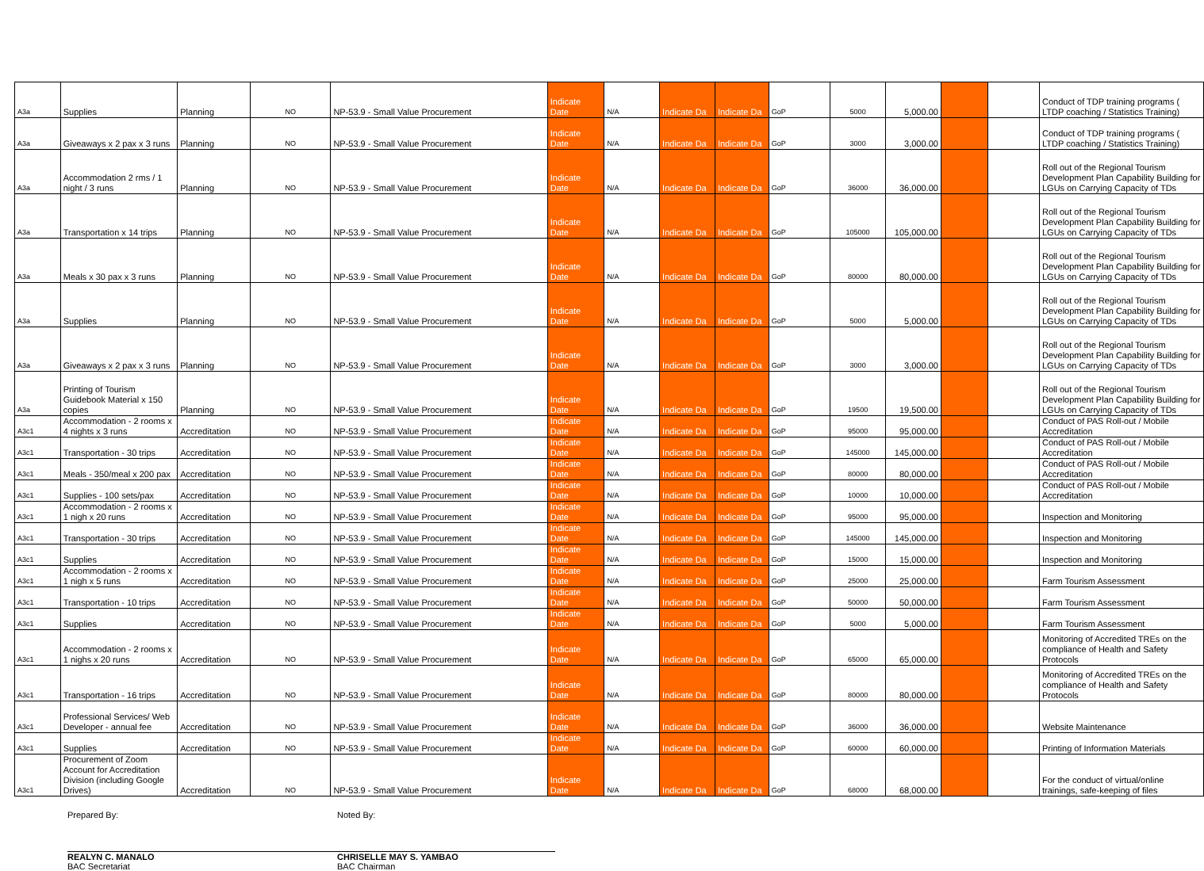| A3a | Supplies | Planning | NO | NP-53.9 - Small Value Procurement | Indicate Date | N/A | Indicate Da | Indicate Da | GoP | 5000 | 5,000.00 | | | Conduct of TDP training programs ( LTDP coaching / Statistics Training) |
| A3a | Giveaways x 2 pax x 3 runs | Planning | NO | NP-53.9 - Small Value Procurement | Indicate Date | N/A | Indicate Da | Indicate Da | GoP | 3000 | 3,000.00 | | | Conduct of TDP training programs ( LTDP coaching / Statistics Training) |
| A3a | Accommodation 2 rms / 1 night / 3 runs | Planning | NO | NP-53.9 - Small Value Procurement | Indicate Date | N/A | Indicate Da | Indicate Da | GoP | 36000 | 36,000.00 | | | Roll out of the Regional Tourism Development Plan Capability Building for LGUs on Carrying Capacity of TDs |
| A3a | Transportation x 14 trips | Planning | NO | NP-53.9 - Small Value Procurement | Indicate Date | N/A | Indicate Da | Indicate Da | GoP | 105000 | 105,000.00 | | | Roll out of the Regional Tourism Development Plan Capability Building for LGUs on Carrying Capacity of TDs |
| A3a | Meals x 30 pax x 3 runs | Planning | NO | NP-53.9 - Small Value Procurement | Indicate Date | N/A | Indicate Da | Indicate Da | GoP | 80000 | 80,000.00 | | | Roll out of the Regional Tourism Development Plan Capability Building for LGUs on Carrying Capacity of TDs |
| A3a | Supplies | Planning | NO | NP-53.9 - Small Value Procurement | Indicate Date | N/A | Indicate Da | Indicate Da | GoP | 5000 | 5,000.00 | | | Roll out of the Regional Tourism Development Plan Capability Building for LGUs on Carrying Capacity of TDs |
| A3a | Giveaways x 2 pax x 3 runs | Planning | NO | NP-53.9 - Small Value Procurement | Indicate Date | N/A | Indicate Da | Indicate Da | GoP | 3000 | 3,000.00 | | | Roll out of the Regional Tourism Development Plan Capability Building for LGUs on Carrying Capacity of TDs |
| A3a | Printing of Tourism Guidebook Material x 150 copies | Planning | NO | NP-53.9 - Small Value Procurement | Indicate Date | N/A | Indicate Da | Indicate Da | GoP | 19500 | 19,500.00 | | | Roll out of the Regional Tourism Development Plan Capability Building for LGUs on Carrying Capacity of TDs |
| A3c1 | Accommodation - 2 rooms x 4 nights x 3 runs | Accreditation | NO | NP-53.9 - Small Value Procurement | Indicate Date | N/A | Indicate Da | Indicate Da | GoP | 95000 | 95,000.00 | | | Conduct of PAS Roll-out / Mobile Accreditation |
| A3c1 | Transportation - 30 trips | Accreditation | NO | NP-53.9 - Small Value Procurement | Indicate Date | N/A | Indicate Da | Indicate Da | GoP | 145000 | 145,000.00 | | | Conduct of PAS Roll-out / Mobile Accreditation |
| A3c1 | Meals - 350/meal x 200 pax | Accreditation | NO | NP-53.9 - Small Value Procurement | Indicate Date | N/A | Indicate Da | Indicate Da | GoP | 80000 | 80,000.00 | | | Conduct of PAS Roll-out / Mobile Accreditation |
| A3c1 | Supplies - 100 sets/pax | Accreditation | NO | NP-53.9 - Small Value Procurement | Indicate Date | N/A | Indicate Da | Indicate Da | GoP | 10000 | 10,000.00 | | | Conduct of PAS Roll-out / Mobile Accreditation |
| A3c1 | Accommodation - 2 rooms x 1 nigh x 20 runs | Accreditation | NO | NP-53.9 - Small Value Procurement | Indicate Date | N/A | Indicate Da | Indicate Da | GoP | 95000 | 95,000.00 | | | Inspection and Monitoring |
| A3c1 | Transportation - 30 trips | Accreditation | NO | NP-53.9 - Small Value Procurement | Indicate Date | N/A | Indicate Da | Indicate Da | GoP | 145000 | 145,000.00 | | | Inspection and Monitoring |
| A3c1 | Supplies | Accreditation | NO | NP-53.9 - Small Value Procurement | Indicate Date | N/A | Indicate Da | Indicate Da | GoP | 15000 | 15,000.00 | | | Inspection and Monitoring |
| A3c1 | Accommodation - 2 rooms x 1 nigh x 5 runs | Accreditation | NO | NP-53.9 - Small Value Procurement | Indicate Date | N/A | Indicate Da | Indicate Da | GoP | 25000 | 25,000.00 | | | Farm Tourism Assessment |
| A3c1 | Transportation - 10 trips | Accreditation | NO | NP-53.9 - Small Value Procurement | Indicate Date | N/A | Indicate Da | Indicate Da | GoP | 50000 | 50,000.00 | | | Farm Tourism Assessment |
| A3c1 | Supplies | Accreditation | NO | NP-53.9 - Small Value Procurement | Indicate Date | N/A | Indicate Da | Indicate Da | GoP | 5000 | 5,000.00 | | | Farm Tourism Assessment |
| A3c1 | Accommodation - 2 rooms x 1 nighs x 20 runs | Accreditation | NO | NP-53.9 - Small Value Procurement | Indicate Date | N/A | Indicate Da | Indicate Da | GoP | 65000 | 65,000.00 | | | Monitoring of Accredited TREs on the compliance of Health and Safety Protocols |
| A3c1 | Transportation - 16 trips | Accreditation | NO | NP-53.9 - Small Value Procurement | Indicate Date | N/A | Indicate Da | Indicate Da | GoP | 80000 | 80,000.00 | | | Monitoring of Accredited TREs on the compliance of Health and Safety Protocols |
| A3c1 | Professional Services/ Web Developer - annual fee | Accreditation | NO | NP-53.9 - Small Value Procurement | Indicate Date | N/A | Indicate Da | Indicate Da | GoP | 36000 | 36,000.00 | | | Website Maintenance |
| A3c1 | Supplies | Accreditation | NO | NP-53.9 - Small Value Procurement | Indicate Date | N/A | Indicate Da | Indicate Da | GoP | 60000 | 60,000.00 | | | Printing of Information Materials |
| A3c1 | Procurement of Zoom Account for Accreditation Division (including Google Drives) | Accreditation | NO | NP-53.9 - Small Value Procurement | Indicate Date | N/A | Indicate Da | Indicate Da | GoP | 68000 | 68,000.00 | | | For the conduct of virtual/online trainings, safe-keeping of files |
Prepared By:
REALYN C. MANALO
BAC Secretariat
Noted By:
CHRISELLE MAY S. YAMBAO
BAC Chairman